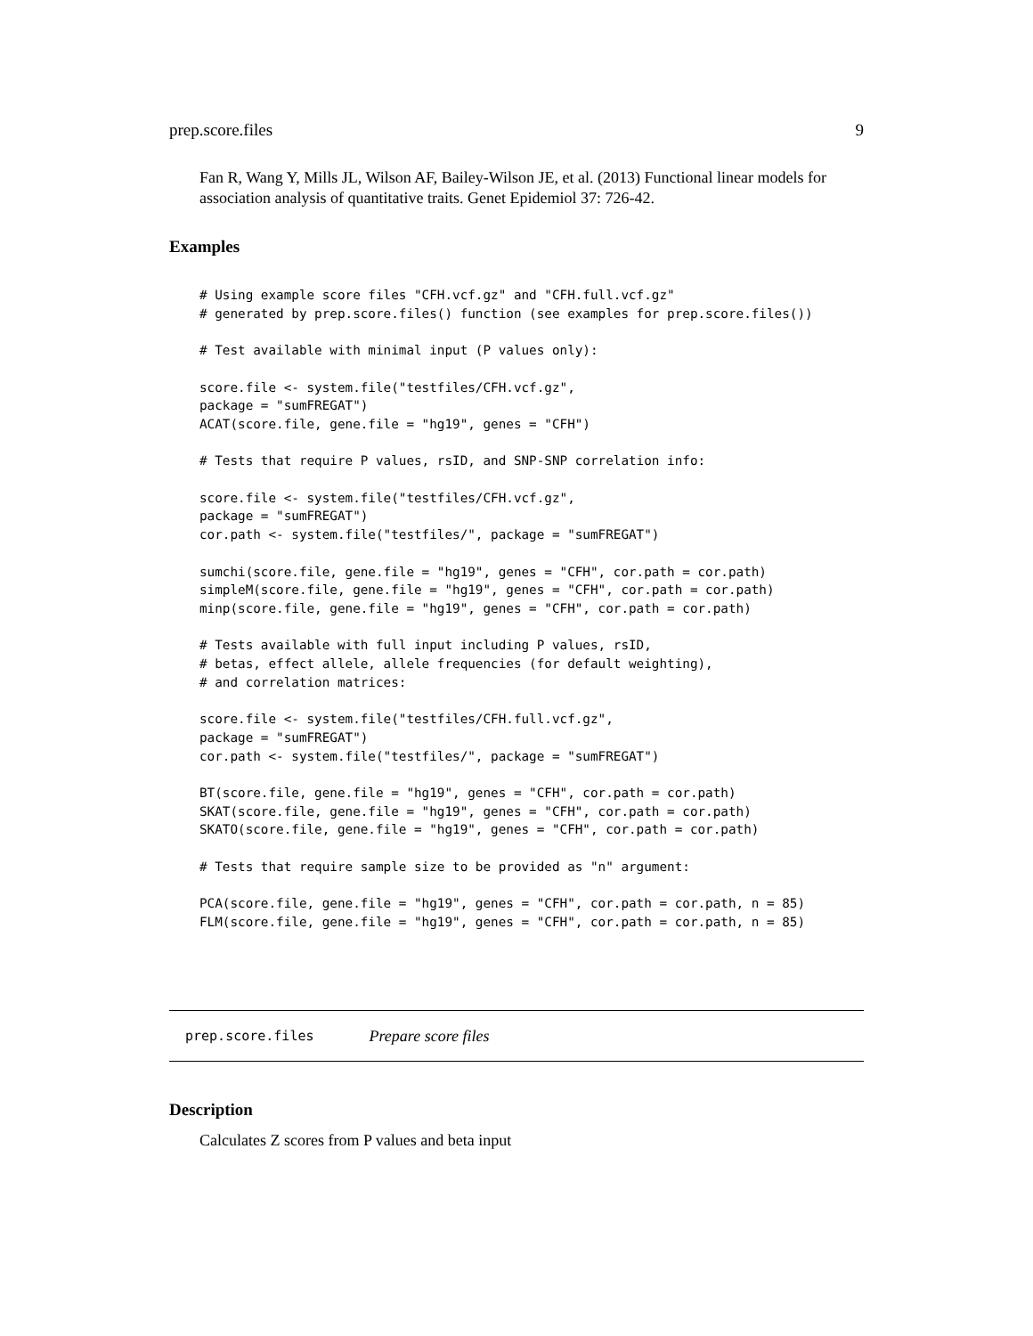prep.score.files 9
Fan R, Wang Y, Mills JL, Wilson AF, Bailey-Wilson JE, et al. (2013) Functional linear models for association analysis of quantitative traits. Genet Epidemiol 37: 726-42.
Examples
# Using example score files "CFH.vcf.gz" and "CFH.full.vcf.gz"
# generated by prep.score.files() function (see examples for prep.score.files())

# Test available with minimal input (P values only):

score.file <- system.file("testfiles/CFH.vcf.gz",
package = "sumFREGAT")
ACAT(score.file, gene.file = "hg19", genes = "CFH")

# Tests that require P values, rsID, and SNP-SNP correlation info:

score.file <- system.file("testfiles/CFH.vcf.gz",
package = "sumFREGAT")
cor.path <- system.file("testfiles/", package = "sumFREGAT")

sumchi(score.file, gene.file = "hg19", genes = "CFH", cor.path = cor.path)
simpleM(score.file, gene.file = "hg19", genes = "CFH", cor.path = cor.path)
minp(score.file, gene.file = "hg19", genes = "CFH", cor.path = cor.path)

# Tests available with full input including P values, rsID,
# betas, effect allele, allele frequencies (for default weighting),
# and correlation matrices:

score.file <- system.file("testfiles/CFH.full.vcf.gz",
package = "sumFREGAT")
cor.path <- system.file("testfiles/", package = "sumFREGAT")

BT(score.file, gene.file = "hg19", genes = "CFH", cor.path = cor.path)
SKAT(score.file, gene.file = "hg19", genes = "CFH", cor.path = cor.path)
SKATO(score.file, gene.file = "hg19", genes = "CFH", cor.path = cor.path)

# Tests that require sample size to be provided as "n" argument:

PCA(score.file, gene.file = "hg19", genes = "CFH", cor.path = cor.path, n = 85)
FLM(score.file, gene.file = "hg19", genes = "CFH", cor.path = cor.path, n = 85)
prep.score.files Prepare score files
Description
Calculates Z scores from P values and beta input